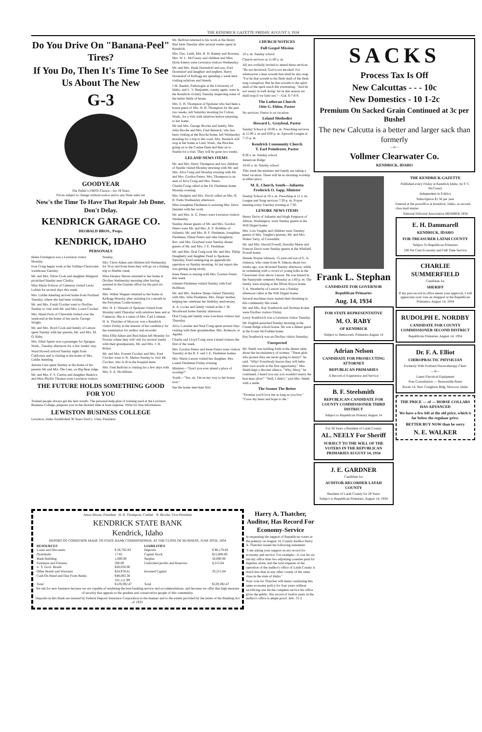THE KENDRICK GAZETTE FRIDAY, AUGUST 3, 1934
Do You Drive On "Banana-Peel" Tires?
If You Do, Then It's Time To See Us About The New
G-3
GOODYEAR
The Public's FIRST-Choice—for 19 Years
Prices subject to change without notice and to any State sales tax
Now's the Time To Have That Repair Job Done. Don't Delay.
KENDRICK GARAGE CO.
DEOBALD BROS., Props.
KENDRICK, IDAHO
PERSONALS
Helen Farrington was a Lewiston visitor Monday.
Ivan Craig began work at the Vollmer-Clearwater warehouse Tuesday.
Mr. and Mrs. Silvie Cook and daughter Margaret picnicked Sunday near Clarkia.
Miss Marie Schwar of Cameron visited Leola LaHatt for several days this week.
Mrs. Liddie Ameling arrived home from Portland Tuesday, where she had been visiting.
Mr. and Mrs. Frank Crocker went to Orofino Sunday to visit with Mr. and Mrs. Loren Crocker.
Mrs. Maud Peck of Chewelah visited over the week-end at the home of her uncle, George Wright.
Mr. and Mrs. Boyd Cook and family of Lenore spent Sunday with her parents, Mr. and Mrs. M. O. Raby.
Mrs. Ethel Spiers was a passenger for Sprague, Wash., Tuesday afternoon for a few weeks' stay.
Ward Howell arrived Sunday night from California and is visiting at the home of Mrs. Liddie Ameling.
Antone Lien spent Sunday at the home of his parents Mr and Mrs. Ole Lien, on Big Bear ridge.
Mr. and Mrs. F. S. Curtiss and daughter Beatrice and Miss Phyllis Thomas were Lewiston visitors Sunday.
Mrs. Cleve Aiken and children left Wednesday for Troy and from there they will go on a fishing trip to Marble creek.
Miss Eleanor Herres returned to her home at Orofino Wednesday morning after having assisted in the Gazette office for the past six weeks.
Mrs. Walter Wegner returned to her home at Kellogg Monday after assisting for a month in the Perryman Confectionery.
Mrs. H. E. Wessels of Spokane visited from Monday until Thursday with relatives here and at Cameron. She is a sister of Mrs. Carl Lohman.
H. A. Thatcher of Moscow was a Kendrick visitor Friday in the interest of his candidacy for the nomination for auditor and recorder.
Miss Effie Aiken and Bud Aiken left Monday for Prosser where they will visit for several weeks with their grandparents, Mr. and Mrs. J. H. Bolon.
Mr. and Mrs. Everett Crocker and Mrs. Fred Crocker went to St. Maries Sunday to visit Mr. Crocker, who is ill in the hospital there.
Mrs. Fred Bellviel is visiting for a few days with Mrs. S. A. McAllister.
THE FUTURE HOLDS SOMETHING GOOD FOR YOU
Trained people always get the best results. The personal-help-plan of training used at the Lewiston Business College, prepares you in the shortest time at least expense. Write for free information.
LEWISTON BUSINESS COLLEGE
Lewiston, Idaho Established 30 Years Fred L. Ulen, President
Mr. Bellviel returned to his work at the Henry Riel farm Tuesday after several weeks spent in Kendrick.
Mrs. Geo. Leith, Mrs. R. H. Ramey and Rowena, Mrs. W. L. McCreary and children and Miss Doris Emery were Lewiston visitors Wednesday.
Mr. and Mrs. Hank Dorendorf and son, Fred Dorendorf and daughter and nephew, Harry Dorendorf of Kellogg are spending a week here visiting relatives and friends.
J M. Raeder, Pathologist at the University of Idaho, and L. V. Benjamin, county agent, were in the Kendrick vicinity Tuesday inspecting some of the better fields of beans.
Mrs. E. B. Thompson of Spokane who had been a house guest of Mrs. H. B. Thompson for the past two weeks, left Saturday morning for Colton, Wash., for a visit with relatives before returning to her home.
Mr and Mrs. George Brocke and family, Mrs. Julia Brocke and Mrs. Fred Rennick, who has been visiting at the Brocke home, left Wednesday morning for a trip to the coast. Mrs. Rennick will stop at her home at Lind, Wash., the Brockes going on to the Coulee Dam and then on to Seattle for a visit. They will be gone two weeks.
LELAND NEWS ITEMS
Mr. and Mrs. Harry Thompson and two children of Seattle visited Monday morning with Mr. and Mrs. Alva Craig and Monday evening with Mr. and Mrs. Gordon Peters. Mrs. Thompson is an aunt of Alva Craig and Mrs. Peters.
Charlie Craig called at the Ed. Fleshman home Monday evening.
Mrs. Hodgins and Mrs. Percil called on Mrs. R. B. Parks Wednesday afternoon.
Miss Josephine Fleshman is assisting Mrs. Dave Dennler with her work.
Mr. and Mrs. A. G. Peters were Lewiston visitors Wednesday.
Sunday dinner guests of Mr. and Mrs. Gordon Peters were Mr. and Mrs. A. E. Robbins of Juliaetta, Mr. and Mrs. B. F. Fleshman, Josephine Fleshman, Elmer Peters and Jake Daugherty.
Rev. and Mrs. Graybeal were Sunday dinner guests of Mr. and Mrs. J. E. Fleshman.
Mr. and Mrs. Oral Craig took Mr. and Mrs. Philip Daugherty and daughter Pearl to Spokane Saturday, Pearl undergoing an appendicitis operation on Sunday morning. At last report she was getting along nicely.
Irene Peters is staying with Mrs. Gordon Peters this week.
Johnnie Fleshman visited Sunday with Earl Hoffman.
Mr. and Mrs. Andrew Dreps visited Thursday with Mrs. Julia Fleshman, Mrs. Dreps' mother, helping her celebrate her birthday anniversary.
A. A. Locke and family visited at the J. M. Woodward home Sunday afternoon.
Oral Craig and family were Lewiston visitors last Thursday.
Alva, Lorraine and Neal Craig spent several days visiting with their grandmother, Mrs. Robeson, at Agatha.
Charlie and Lloyd Craig were Leland visitors the first of the week.
Mrs. Gordon Peters and Irene Peters were visitors Tuesday at the B. F. and J. E. Fleshman homes.
Mrs. Marie Larson visited her daughter, Mrs. Laurel Fleshman Friday evening.
Minister—"Don't you ever attend a place of worship?"
Youth—"Yes, sir, I'm on my way to her house now."
See the home merchant first.
CHURCH NOTICES
Full Gospel Mission
10 a. m. Sunday school.
Church services at 11:00 a. m.
All are cordially invited to attend these services.
"Be not deceived; God is not mocked: For whatsoever a man soweth that shall he also reap. "For he that soweth to his flesh shall of the flesh reap corruption; But he that soweth to the spirit shall of the spirit reach life everlasting. "And be not weary in well doing: for in due season we shall reap if we faint not."—Gal. 6-7-8-9.
The Lutheran Church
Otto G. Ehlen, Pastor
No services. Pastor is on vacation.
Leland Methodist
Howard L. Graybeal, Pastor
Sunday School at 10:00 a. m. Preaching services at 11:00 a. m and 8:00 p. m. Epworth League at 7:15 p. m.
Kendrick Community Church
T. Earl Poindexter, Pastor
9:30 a. m. Sunday school.
American Ridge:
10:45 a. m. Sunday school.
This week the minister and family are taking a brief vacation. There will be no morning worship at either place.
M. E. Church, South—Juliaetta
Frederick O. Sapp, Minister
Sunday School at 10 a. m. Preaching at 11 a. m. League and Song services 7:30 p. m. Prayer meeting every Tuesday evening at 7:30.
LENORE NEWS ITEMS
Henry Davis of Juliaetta and Hugh Ferguson of Albion, Washington, were Sunday guests at the Will Dygert home.
Mrs. Lois Vaughn and children were Tuesday guests of Mrs. Vaughn's parents, Mr. and Mrs. Walter Tarry, of Cavendish.
Mr. and Mrs. Harold Powell, Dorothy Marie and Frances Davis were Sunday guests at the Winfield Powell home.
Dennie Wayne Johnson, 15-year-old son of E. A. Johnson, who came from N. Dakota about two weeks ago, was drowned Sunday afternoon, while in swimming with a crowd of young folks in the Clearwater river above Lenore. He was buried in the Sunnyside cemetery Monday at 1:00 p. m. The family were staying at the Oliver Boyce home.
T. A. Weatherby of Lenore was a Sunday afternoon caller at the Will Dygert home.
Several machines have started their threshing in this community this week.
Mr. and Mrs. Ray Southwick and Norman Koker were Orofino visitors Friday.
Leroy Southwick was a Lewiston visitor Tuesday.
Mr. English preached Sunday morning at the Cream Ridge school house. He was a dinner guest at the Foster McFadden home.
Ray Southwick was an Orofino visitor Saturday.
Unexpected
Mr. Smith was holding forth at the dinner table about the inconsistency of women. "These girls who protest they are never going to marry!" he said. "Why! Everybody knows they will belie their own words at the first opportunity." Mrs. Smith kept a discreet silence. "Why, Mary," he continued, I heard you say you wouldn't marry the best man alive!" "Well, I didn't," said Mrs. Smith with a smile.
The Sooner The Better
"Promise you'll love me as long as you live." "Cross my heart and hope to die."
SACKS
Process Tax Is Off
New Calcuttas - - - 10c
New Domestics - 10 1-2c
Premium On Sacked Grain Continued at 3c per Bushel
The new Calcutta is a better and larger sack than formerly
—0—
Vollmer Clearwater Co.
KENDRICK, IDAHO
Frank L. Stephan
CANDIDATE FOR GOVERNOR
Republican Primaries
Aug. 14, 1934
FOR STATE REPRESENTATIVE
M. O. RABY
OF KENDRICK
Subject to Democratic Primaries August 14
Adrian Nelson
CANDIDATE FOR PROSECUTING ATTORNEY
REPUBLICAN PRIMARIES
A Record of Experience and Service
B. F. Steelsmith
REPUBLICAN CANDIDATE FOR COUNTY COMMISSIONER THIRD DISTRICT
Subject to Republican Primary August 14
For 36 Years a Resident of Latah County
AL. NEELY For Sheriff
SUBJECT TO THE WILL OF THE VOTERS IN THE REPUBLICAN PRIMARIES AUGUST 14, 1934
J. E. GARDNER
Candidate for
AUDITOR-RECORDER LATAH COUNTY
Resident of Latah County for 28 Years
Subject to Republican Primaries, August 14, 1934
THE KENDRICK GAZETTE
Published every Friday at Kendrick Idaho, by P. C. McCreary
Independent in Politics
Subscription $1.50 per year
Entered at the postoffice at Kendrick, Idaho, as second-class mail matter.
National Editorial Association MEMBER 1934
E. H. Dammarell
KENDRICK, IDAHO
FOR TREASURER LATAH COUNTY
Subject To Republican Primaries
100 Per Cent Economy and Full Time Service
CHARLIE SUMMERFIELD
Candidate for
SHERIFF
If my past record in office meets your approval, I will appreciate your vote an dsupport at the Republican Primaries, August 14, 1934
RUDOLPH E. NORDBY
CANDIDATE FOR COUNTY COMMISSIONER SECOND DISTRICT
Republican Primaries, August 14, 1934
Dr. F. A. Elliot
CHIROPRACTIC PHYSICIAN
Formerly With Portland Electrotherapy Clinic
—0—
Latest Electrical Equipment
Free Consultation — Reasonable Rates
Room 14, New Creighton Bldg. Moscow, Idaho
THE PRICE — of — HORSE COLLARS HAS ADVANCED
We have a few left at the old price, which is far below the regulaar price.
BETTER BUY NOW than be sorry
N. E. WALKER
Amos Moore, President H. B. Thompson, Cashier N. Brocke, Vice-President
KENDRICK STATE BANK
Kendrick, Idaho
REPORT OF CONDITION MADE TO STATE BANK COMMISSIONER, AT THE CLOSE OF BUSINESS, JUNE 30TH, 1934
| RESOURCES | | LIABILITIES | |
| --- | --- | --- | --- |
| Loans and Discounts | $ 26,762.83 | Deposits | $ 96,176.83 |
| Overdrafts | 17.65 | Capital Stock | $15,000.00 |
| Bank Building | 1,000.00 | Surplus | 10,000.00 |
| Furniture and Fixtures | 500.00 | Undivided profits and Reserves | 8,215.64 |
| U. S. Govt. Bonds | $28,050.00 | | |
| Other Bonds and Warrants | $24,978.61 | Invested Capital | 33,215.64 |
| Cash On Hand and Due From Banks | $48,083.38 | | |
| | 101,111.99 | | |
| Total | $129,392.47 | Total | $129,392.47 |
We ask for new business because we are capable of rendering the best banking service and accommodations, and because we offer that high measure of security that appeals to the prudent and conservative people of this community.
Deposits in this Bank are insured by Federal Deposit Insurance Corporation in the manner and to the extent provided by the terms of the Banking Act of 1933.
Harry A. Thatcher, Auditor, Has Record For Economy-Service
In requesting the support of Republican voters at the primary on August 14, County Auditor Harry A. Thatcher issued the following statement:
"I am asking your support on my record for economy and service. For example—it cost les sto run my office than two adjoining counties paid for deputies alone, and the total expense of the operation of the auditor's office of Latah County is much less than in any other county of the same class in the state of Idaho."
Your vote for Thatcher will mean continuing this same economy policy for four years without sacrificing one bit the complete service his office gives the public. His record of twelve years in the auditor's office is ample proof. Adv. 31-2